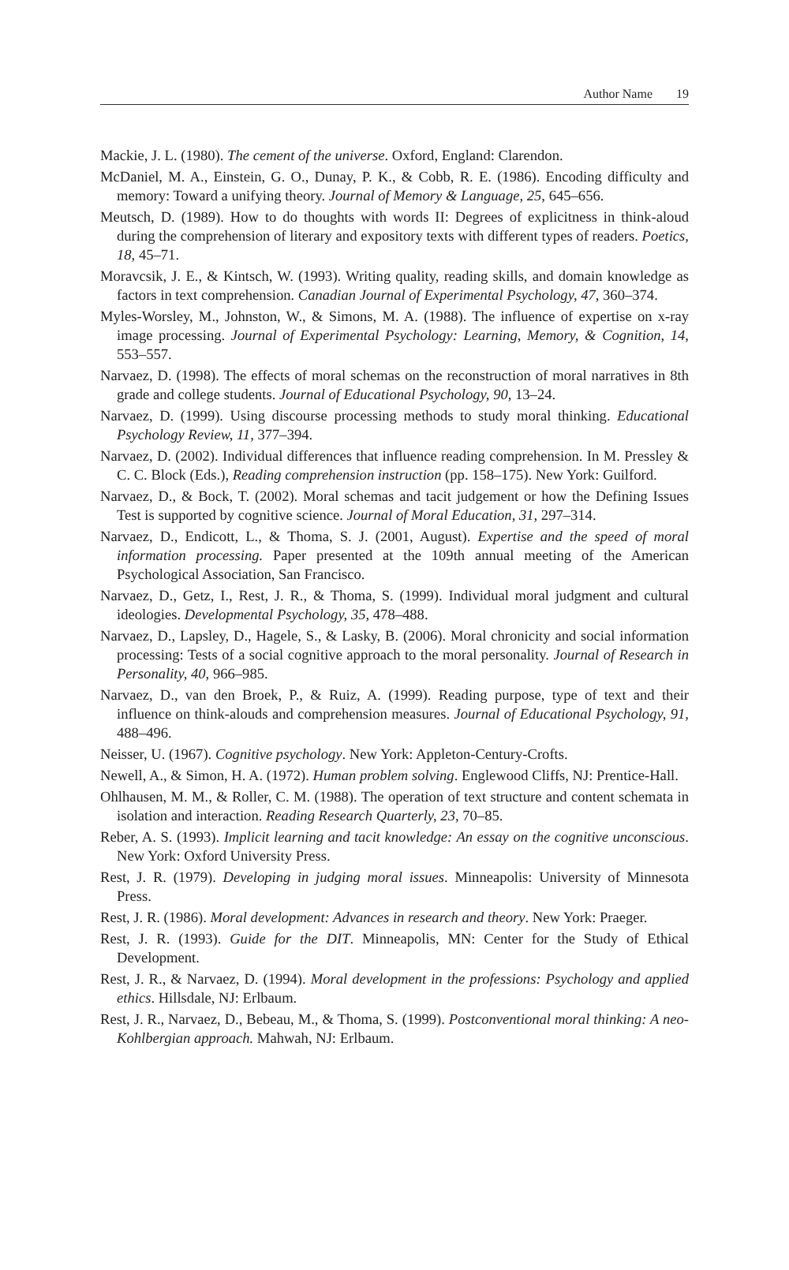Author Name 19
Mackie, J. L. (1980). The cement of the universe. Oxford, England: Clarendon.
McDaniel, M. A., Einstein, G. O., Dunay, P. K., & Cobb, R. E. (1986). Encoding difficulty and memory: Toward a unifying theory. Journal of Memory & Language, 25, 645–656.
Meutsch, D. (1989). How to do thoughts with words II: Degrees of explicitness in think-aloud during the comprehension of literary and expository texts with different types of readers. Poetics, 18, 45–71.
Moravcsik, J. E., & Kintsch, W. (1993). Writing quality, reading skills, and domain knowledge as factors in text comprehension. Canadian Journal of Experimental Psychology, 47, 360–374.
Myles-Worsley, M., Johnston, W., & Simons, M. A. (1988). The influence of expertise on x-ray image processing. Journal of Experimental Psychology: Learning, Memory, & Cognition, 14, 553–557.
Narvaez, D. (1998). The effects of moral schemas on the reconstruction of moral narratives in 8th grade and college students. Journal of Educational Psychology, 90, 13–24.
Narvaez, D. (1999). Using discourse processing methods to study moral thinking. Educational Psychology Review, 11, 377–394.
Narvaez, D. (2002). Individual differences that influence reading comprehension. In M. Pressley & C. C. Block (Eds.), Reading comprehension instruction (pp. 158–175). New York: Guilford.
Narvaez, D., & Bock, T. (2002). Moral schemas and tacit judgement or how the Defining Issues Test is supported by cognitive science. Journal of Moral Education, 31, 297–314.
Narvaez, D., Endicott, L., & Thoma, S. J. (2001, August). Expertise and the speed of moral information processing. Paper presented at the 109th annual meeting of the American Psychological Association, San Francisco.
Narvaez, D., Getz, I., Rest, J. R., & Thoma, S. (1999). Individual moral judgment and cultural ideologies. Developmental Psychology, 35, 478–488.
Narvaez, D., Lapsley, D., Hagele, S., & Lasky, B. (2006). Moral chronicity and social information processing: Tests of a social cognitive approach to the moral personality. Journal of Research in Personality, 40, 966–985.
Narvaez, D., van den Broek, P., & Ruiz, A. (1999). Reading purpose, type of text and their influence on think-alouds and comprehension measures. Journal of Educational Psychology, 91, 488–496.
Neisser, U. (1967). Cognitive psychology. New York: Appleton-Century-Crofts.
Newell, A., & Simon, H. A. (1972). Human problem solving. Englewood Cliffs, NJ: Prentice-Hall.
Ohlhausen, M. M., & Roller, C. M. (1988). The operation of text structure and content schemata in isolation and interaction. Reading Research Quarterly, 23, 70–85.
Reber, A. S. (1993). Implicit learning and tacit knowledge: An essay on the cognitive unconscious. New York: Oxford University Press.
Rest, J. R. (1979). Developing in judging moral issues. Minneapolis: University of Minnesota Press.
Rest, J. R. (1986). Moral development: Advances in research and theory. New York: Praeger.
Rest, J. R. (1993). Guide for the DIT. Minneapolis, MN: Center for the Study of Ethical Development.
Rest, J. R., & Narvaez, D. (1994). Moral development in the professions: Psychology and applied ethics. Hillsdale, NJ: Erlbaum.
Rest, J. R., Narvaez, D., Bebeau, M., & Thoma, S. (1999). Postconventional moral thinking: A neo-Kohlbergian approach. Mahwah, NJ: Erlbaum.